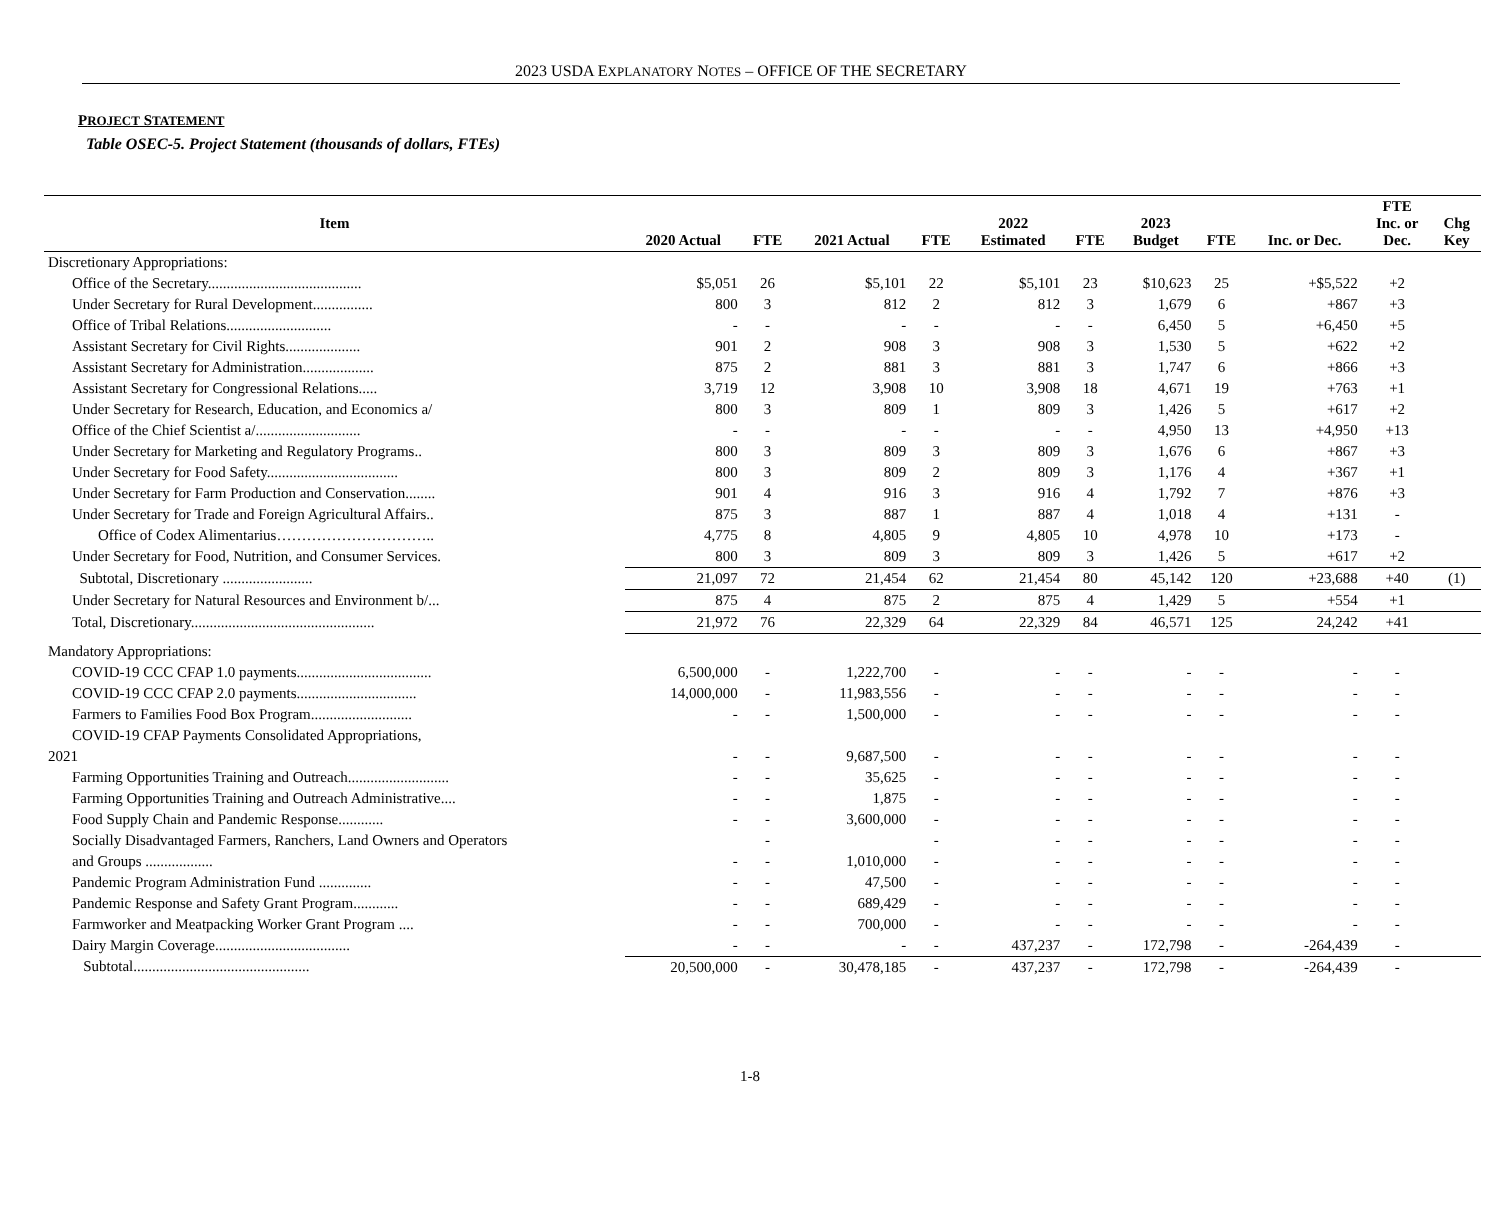2023 USDA EXPLANATORY NOTES – OFFICE OF THE SECRETARY
PROJECT STATEMENT
Table OSEC-5. Project Statement (thousands of dollars, FTEs)
| Item | 2020 Actual | FTE | 2021 Actual | FTE | 2022 Estimated | FTE | 2023 Budget | FTE | Inc. or Dec. | FTE Inc. or Dec. | Chg Key |
| --- | --- | --- | --- | --- | --- | --- | --- | --- | --- | --- | --- |
| Discretionary Appropriations: | | | | | | | | | | | |
| Office of the Secretary......................................... | $5,051 | 26 | $5,101 | 22 | $5,101 | 23 | $10,623 | 25 | +$5,522 | +2 | |
| Under Secretary for Rural Development................ | 800 | 3 | 812 | 2 | 812 | 3 | 1,679 | 6 | +867 | +3 | |
| Office of Tribal Relations............................ | - | - | - | - | - | - | 6,450 | 5 | +6,450 | +5 | |
| Assistant Secretary for Civil Rights.................... | 901 | 2 | 908 | 3 | 908 | 3 | 1,530 | 5 | +622 | +2 | |
| Assistant Secretary for Administration................... | 875 | 2 | 881 | 3 | 881 | 3 | 1,747 | 6 | +866 | +3 | |
| Assistant Secretary for Congressional Relations..... | 3,719 | 12 | 3,908 | 10 | 3,908 | 18 | 4,671 | 19 | +763 | +1 | |
| Under Secretary for Research, Education, and Economics a/ | 800 | 3 | 809 | 1 | 809 | 3 | 1,426 | 5 | +617 | +2 | |
| Office of the Chief Scientist a/............................ | - | - | - | - | - | - | 4,950 | 13 | +4,950 | +13 | |
| Under Secretary for Marketing and Regulatory Programs.. | 800 | 3 | 809 | 3 | 809 | 3 | 1,676 | 6 | +867 | +3 | |
| Under Secretary for Food Safety................................... | 800 | 3 | 809 | 2 | 809 | 3 | 1,176 | 4 | +367 | +1 | |
| Under Secretary for Farm Production and Conservation........ | 901 | 4 | 916 | 3 | 916 | 4 | 1,792 | 7 | +876 | +3 | |
| Under Secretary for Trade and Foreign Agricultural Affairs.. | 875 | 3 | 887 | 1 | 887 | 4 | 1,018 | 4 | +131 | - | |
| Office of Codex Alimentarius………………………….. | 4,775 | 8 | 4,805 | 9 | 4,805 | 10 | 4,978 | 10 | +173 | - | |
| Under Secretary for Food, Nutrition, and Consumer Services. | 800 | 3 | 809 | 3 | 809 | 3 | 1,426 | 5 | +617 | +2 | |
| Subtotal, Discretionary ........................ | 21,097 | 72 | 21,454 | 62 | 21,454 | 80 | 45,142 | 120 | +23,688 | +40 | (1) |
| Under Secretary for Natural Resources and Environment b/... | 875 | 4 | 875 | 2 | 875 | 4 | 1,429 | 5 | +554 | +1 | |
| Total, Discretionary................................................. | 21,972 | 76 | 22,329 | 64 | 22,329 | 84 | 46,571 | 125 | 24,242 | +41 | |
| Mandatory Appropriations: | | | | | | | | | | | |
| COVID-19 CCC CFAP 1.0 payments.................................... | 6,500,000 | - | 1,222,700 | - | - | - | - | - | - | - | |
| COVID-19 CCC CFAP 2.0 payments................................ | 14,000,000 | - | 11,983,556 | - | - | - | - | - | - | - | |
| Farmers to Families Food Box Program........................... | - | - | 1,500,000 | - | - | - | - | - | - | - | |
| COVID-19 CFAP Payments Consolidated Appropriations, | | | | | | | | | | | |
| 2021 | - | - | 9,687,500 | - | - | - | - | - | - | - | |
| Farming Opportunities Training and Outreach........................... | - | - | 35,625 | - | - | - | - | - | - | - | |
| Farming Opportunities Training and Outreach Administrative.... | - | - | 1,875 | - | - | - | - | - | - | - | |
| Food Supply Chain and Pandemic Response............ | - | - | 3,600,000 | - | - | - | - | - | - | - | |
| Socially Disadvantaged Farmers, Ranchers, Land Owners and Operators | | - | | - | - | - | - | - | - | - | |
| and Groups .................. | - | - | 1,010,000 | - | - | - | - | - | - | - | |
| Pandemic Program Administration Fund .............. | - | - | 47,500 | - | - | - | - | - | - | - | |
| Pandemic Response and Safety Grant Program............ | - | - | 689,429 | - | - | - | - | - | - | - | |
| Farmworker and Meatpacking Worker Grant Program .... | - | - | 700,000 | - | - | - | - | - | - | - | |
| Dairy Margin Coverage.................................... | - | - | - | - | 437,237 | - | 172,798 | - | -264,439 | - | |
| Subtotal............................................... | 20,500,000 | - | 30,478,185 | - | 437,237 | - | 172,798 | - | -264,439 | - | |
1-8